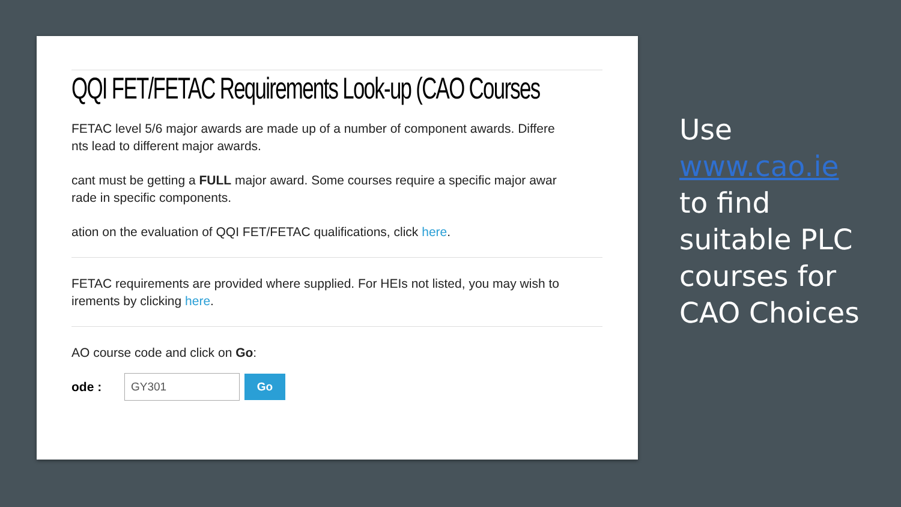QQI FET/FETAC Requirements Look-up (CAO Courses
FETAC level 5/6 major awards are made up of a number of component awards. Differe
nts lead to different major awards.
cant must be getting a FULL major award. Some courses require a specific major awar
rade in specific components.
ation on the evaluation of QQI FET/FETAC qualifications, click here.
FETAC requirements are provided where supplied. For HEIs not listed, you may wish to
irements by clicking here.
AO course code and click on Go:
ode :
GY301 Go
Use
www.cao.ie
to find
suitable PLC
courses for
CAO Choices